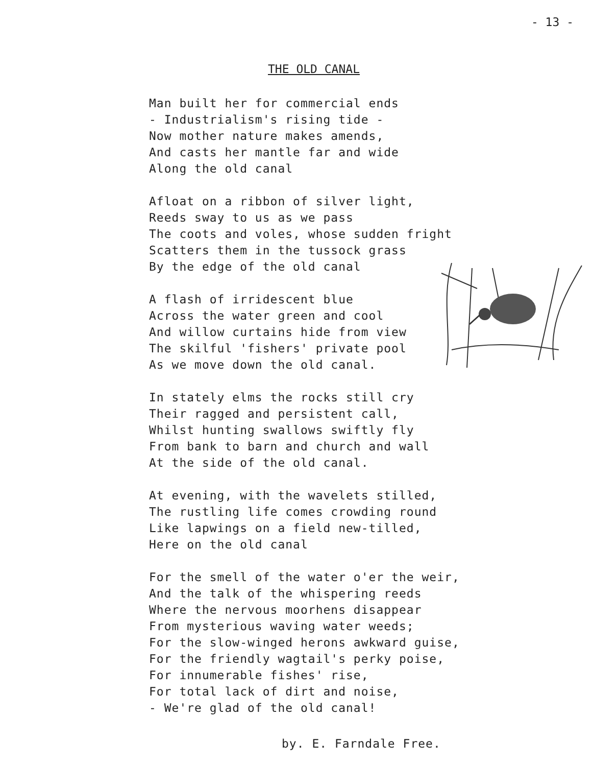- 13 -
THE OLD CANAL
Man built her for commercial ends
- Industrialism's rising tide -
Now mother nature makes amends,
And casts her mantle far and wide
Along the old canal
Afloat on a ribbon of silver light,
Reeds sway to us as we pass
The coots and voles, whose sudden fright
Scatters them in the tussock grass
By the edge of the old canal
A flash of irridescent blue
Across the water green and cool
And willow curtains hide from view
The skilful 'fishers' private pool
As we move down the old canal.
In stately elms the rocks still cry
Their ragged and persistent call,
Whilst hunting swallows swiftly fly
From bank to barn and church and wall
At the side of the old canal.
At evening, with the wavelets stilled,
The rustling life comes crowding round
Like lapwings on a field new-tilled,
Here on the old canal
For the smell of the water o'er the weir,
And the talk of the whispering reeds
Where the nervous moorhens disappear
From mysterious waving water weeds;
For the slow-winged herons awkward guise,
For the friendly wagtail's perky poise,
For innumerable fishes' rise,
For total lack of dirt and noise,
- We're glad of the old canal!
by. E. Farndale Free.